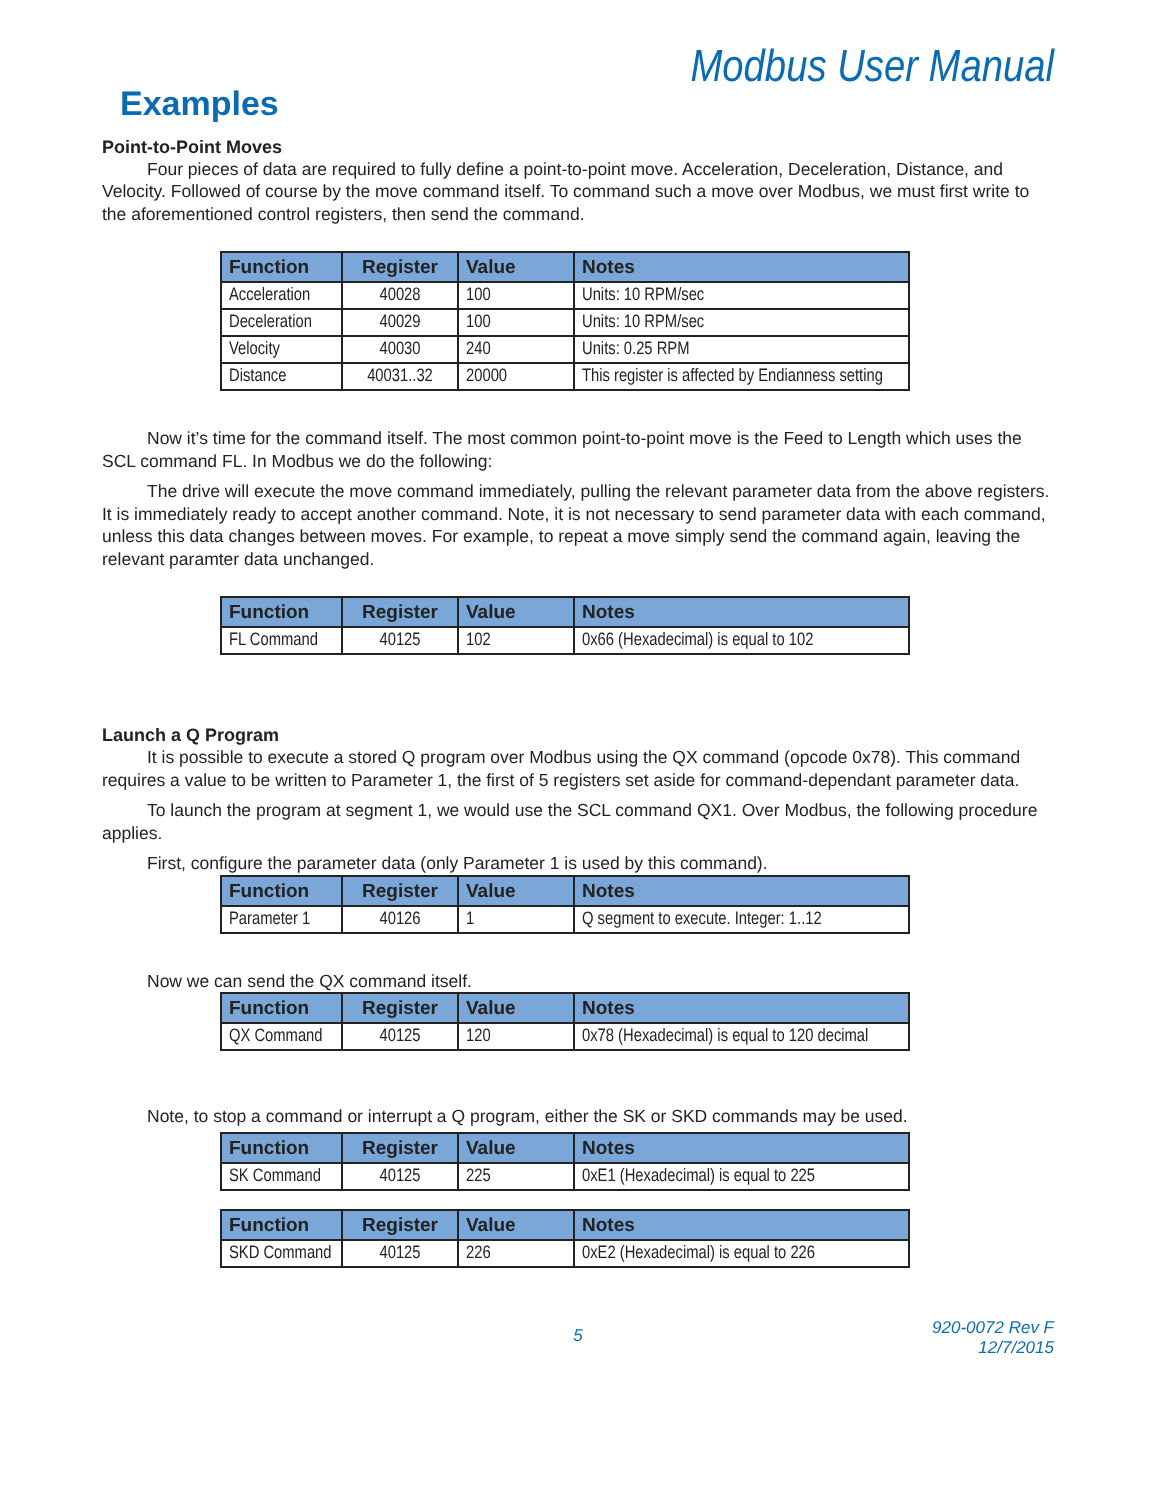Modbus User Manual
Examples
Point-to-Point Moves
Four pieces of data are required to fully define a point-to-point move. Acceleration, Deceleration, Distance, and Velocity. Followed of course by the move command itself. To command such a move over Modbus, we must first write to the aforementioned control registers, then send the command.
| Function | Register | Value | Notes |
| --- | --- | --- | --- |
| Acceleration | 40028 | 100 | Units: 10 RPM/sec |
| Deceleration | 40029 | 100 | Units: 10 RPM/sec |
| Velocity | 40030 | 240 | Units: 0.25 RPM |
| Distance | 40031..32 | 20000 | This register is affected by Endianness setting |
Now it’s time for the command itself. The most common point-to-point move is the Feed to Length which uses the SCL command FL. In Modbus we do the following:
The drive will execute the move command immediately, pulling the relevant parameter data from the above registers. It is immediately ready to accept another command. Note, it is not necessary to send parameter data with each command, unless this data changes between moves. For example, to repeat a move simply send the command again, leaving the relevant paramter data unchanged.
| Function | Register | Value | Notes |
| --- | --- | --- | --- |
| FL Command | 40125 | 102 | 0x66 (Hexadecimal) is equal to 102 |
Launch a Q Program
It is possible to execute a stored Q program over Modbus using the QX command (opcode 0x78). This command requires a value to be written to Parameter 1, the first of 5 registers set aside for command-dependant parameter data.
To launch the program at segment 1, we would use the SCL command QX1. Over Modbus, the following procedure applies.
First, configure the parameter data (only Parameter 1 is used by this command).
| Function | Register | Value | Notes |
| --- | --- | --- | --- |
| Parameter 1 | 40126 | 1 | Q segment to execute. Integer: 1..12 |
Now we can send the QX command itself.
| Function | Register | Value | Notes |
| --- | --- | --- | --- |
| QX Command | 40125 | 120 | 0x78 (Hexadecimal) is equal to 120 decimal |
Note, to stop a command or interrupt a Q program, either the SK or SKD commands may be used.
| Function | Register | Value | Notes |
| --- | --- | --- | --- |
| SK Command | 40125 | 225 | 0xE1 (Hexadecimal) is equal to 225 |
| Function | Register | Value | Notes |
| --- | --- | --- | --- |
| SKD Command | 40125 | 226 | 0xE2 (Hexadecimal) is equal to 226 |
5 920-0072 Rev F
12/7/2015